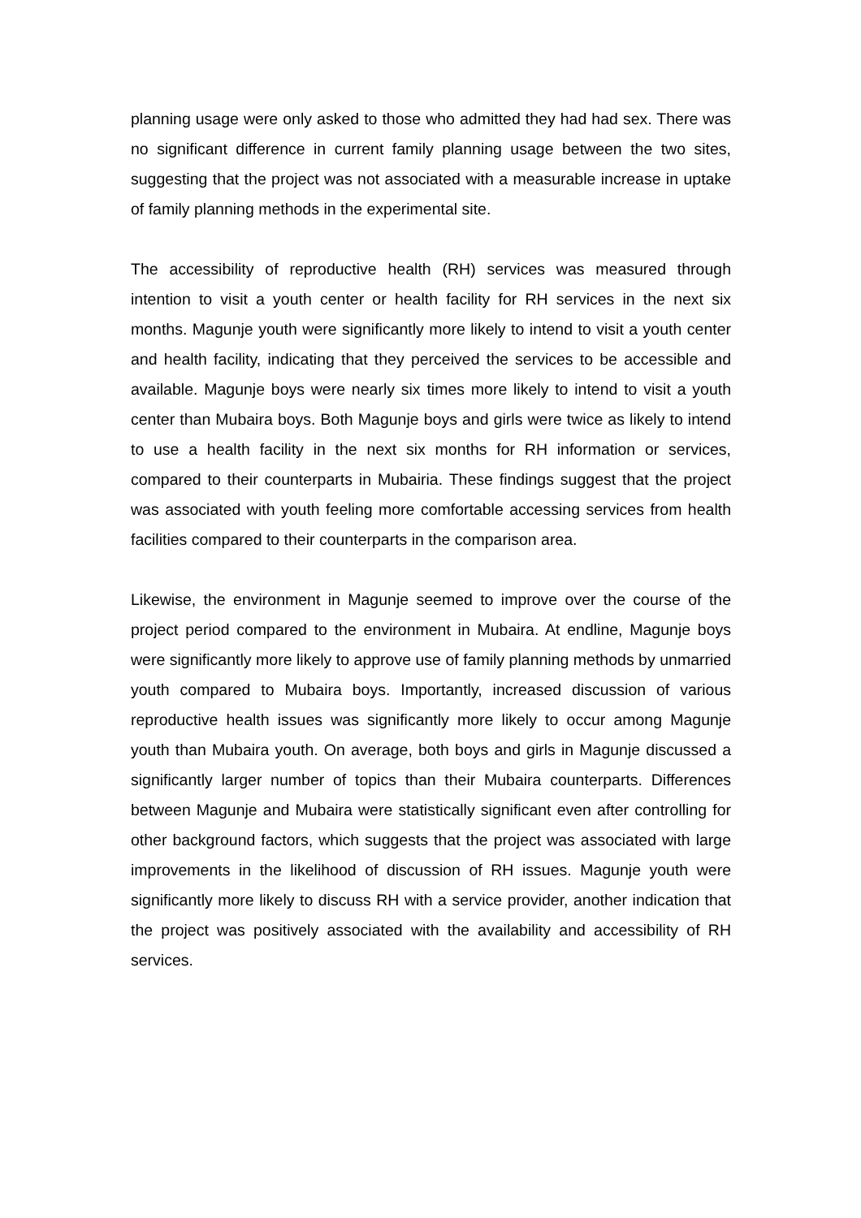planning usage were only asked to those who admitted they had had sex. There was no significant difference in current family planning usage between the two sites, suggesting that the project was not associated with a measurable increase in uptake of family planning methods in the experimental site.
The accessibility of reproductive health (RH) services was measured through intention to visit a youth center or health facility for RH services in the next six months. Magunje youth were significantly more likely to intend to visit a youth center and health facility, indicating that they perceived the services to be accessible and available. Magunje boys were nearly six times more likely to intend to visit a youth center than Mubaira boys. Both Magunje boys and girls were twice as likely to intend to use a health facility in the next six months for RH information or services, compared to their counterparts in Mubairia. These findings suggest that the project was associated with youth feeling more comfortable accessing services from health facilities compared to their counterparts in the comparison area.
Likewise, the environment in Magunje seemed to improve over the course of the project period compared to the environment in Mubaira. At endline, Magunje boys were significantly more likely to approve use of family planning methods by unmarried youth compared to Mubaira boys. Importantly, increased discussion of various reproductive health issues was significantly more likely to occur among Magunje youth than Mubaira youth. On average, both boys and girls in Magunje discussed a significantly larger number of topics than their Mubaira counterparts. Differences between Magunje and Mubaira were statistically significant even after controlling for other background factors, which suggests that the project was associated with large improvements in the likelihood of discussion of RH issues. Magunje youth were significantly more likely to discuss RH with a service provider, another indication that the project was positively associated with the availability and accessibility of RH services.